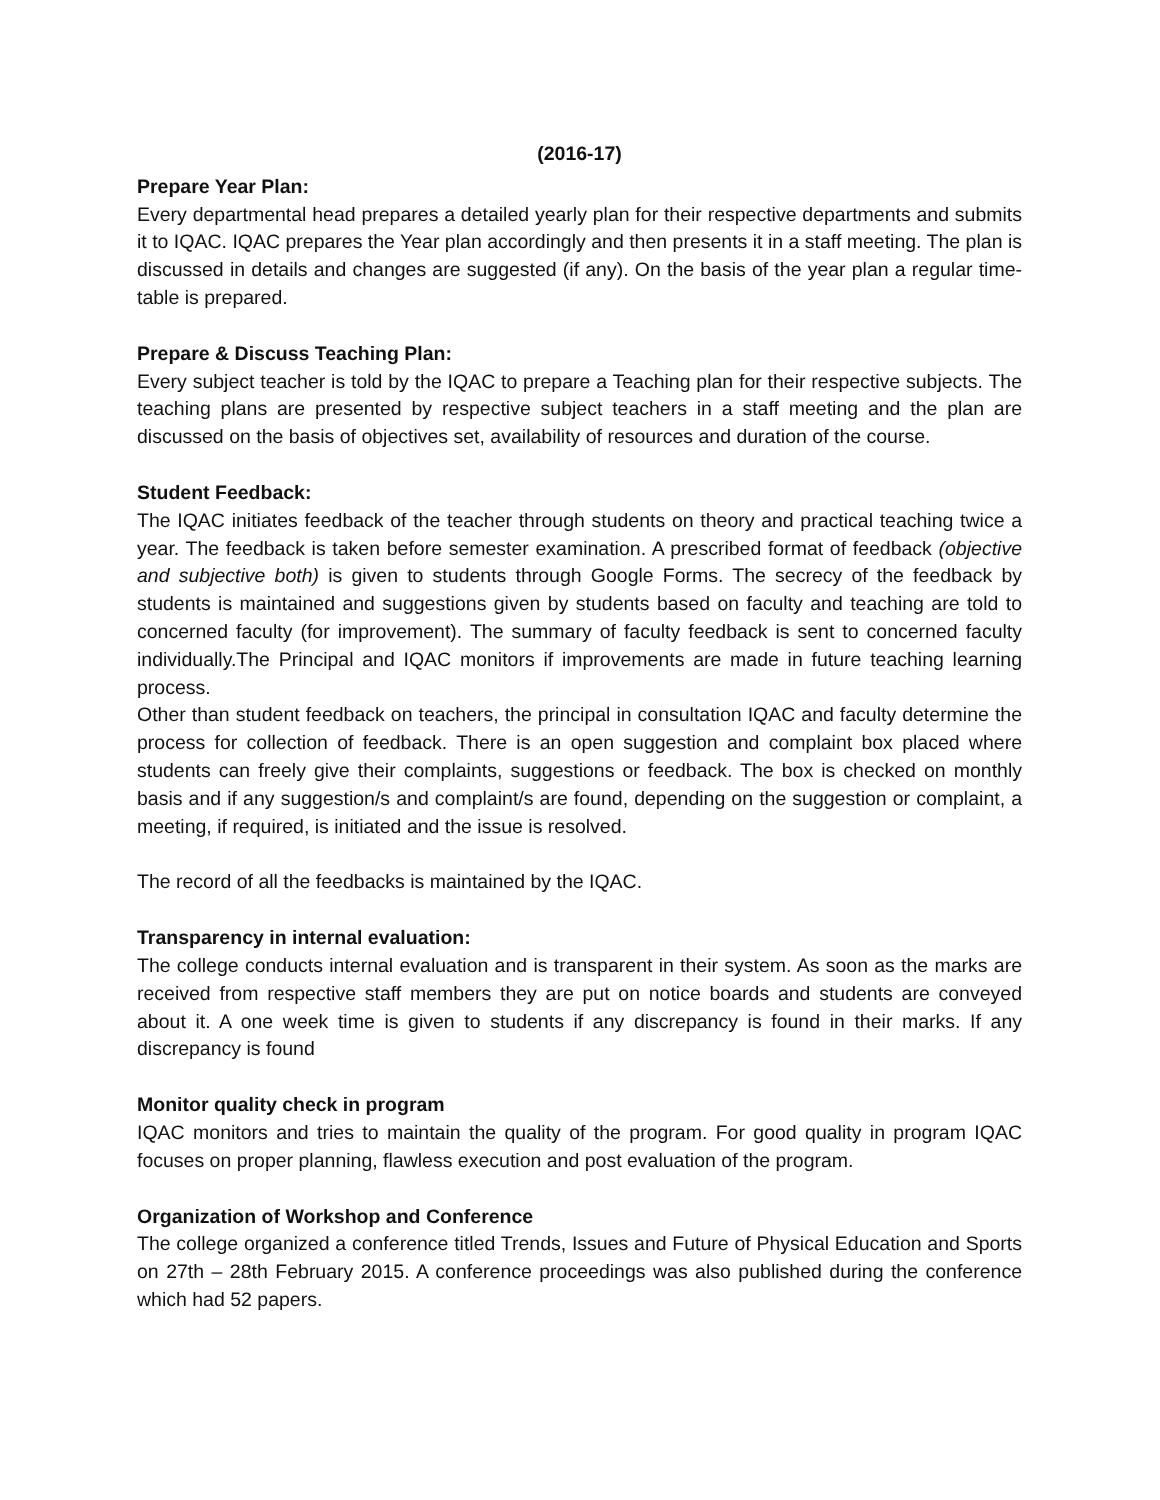(2016-17)
Prepare Year Plan:
Every departmental head prepares a detailed yearly plan for their respective departments and submits it to IQAC. IQAC prepares the Year plan accordingly and then presents it in a staff meeting. The plan is discussed in details and changes are suggested (if any). On the basis of the year plan a regular time-table is prepared.
Prepare & Discuss Teaching Plan:
Every subject teacher is told by the IQAC to prepare a Teaching plan for their respective subjects. The teaching plans are presented by respective subject teachers in a staff meeting and the plan are discussed on the basis of objectives set, availability of resources and duration of the course.
Student Feedback:
The IQAC initiates feedback of the teacher through students on theory and practical teaching twice a year. The feedback is taken before semester examination. A prescribed format of feedback (objective and subjective both) is given to students through Google Forms. The secrecy of the feedback by students is maintained and suggestions given by students based on faculty and teaching are told to concerned faculty (for improvement). The summary of faculty feedback is sent to concerned faculty individually.The Principal and IQAC monitors if improvements are made in future teaching learning process.
Other than student feedback on teachers, the principal in consultation IQAC and faculty determine the process for collection of feedback. There is an open suggestion and complaint box placed where students can freely give their complaints, suggestions or feedback. The box is checked on monthly basis and if any suggestion/s and complaint/s are found, depending on the suggestion or complaint, a meeting, if required, is initiated and the issue is resolved.
The record of all the feedbacks is maintained by the IQAC.
Transparency in internal evaluation:
The college conducts internal evaluation and is transparent in their system. As soon as the marks are received from respective staff members they are put on notice boards and students are conveyed about it. A one week time is given to students if any discrepancy is found in their marks. If any discrepancy is found
Monitor quality check in program
IQAC monitors and tries to maintain the quality of the program. For good quality in program IQAC focuses on proper planning, flawless execution and post evaluation of the program.
Organization of Workshop and Conference
The college organized a conference titled Trends, Issues and Future of Physical Education and Sports on 27th – 28th February 2015. A conference proceedings was also published during the conference which had 52 papers.